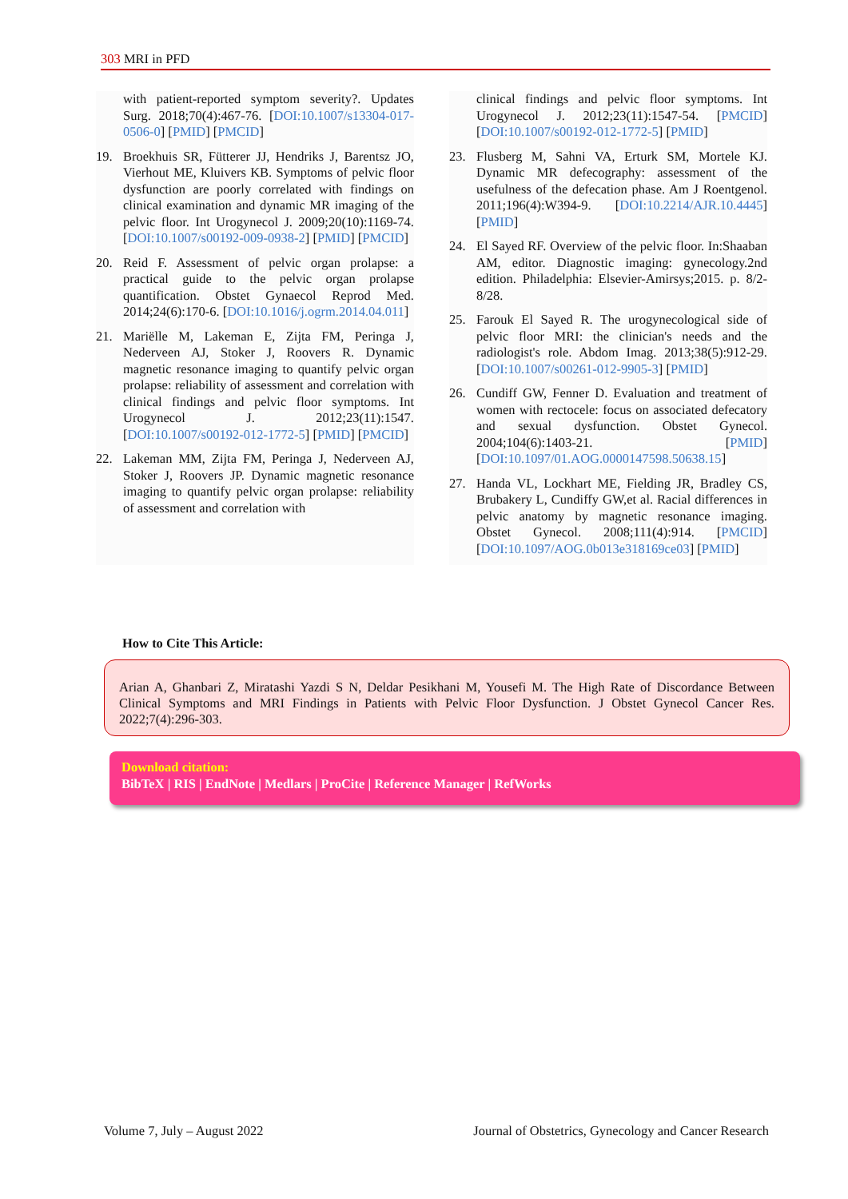303 MRI in PFD
with patient-reported symptom severity?. Updates Surg. 2018;70(4):467-76. [DOI:10.1007/s13304-017-0506-0] [PMID] [PMCID]
19. Broekhuis SR, Fütterer JJ, Hendriks J, Barentsz JO, Vierhout ME, Kluivers KB. Symptoms of pelvic floor dysfunction are poorly correlated with findings on clinical examination and dynamic MR imaging of the pelvic floor. Int Urogynecol J. 2009;20(10):1169-74. [DOI:10.1007/s00192-009-0938-2] [PMID] [PMCID]
20. Reid F. Assessment of pelvic organ prolapse: a practical guide to the pelvic organ prolapse quantification. Obstet Gynaecol Reprod Med. 2014;24(6):170-6. [DOI:10.1016/j.ogrm.2014.04.011]
21. Mariëlle M, Lakeman E, Zijta FM, Peringa J, Nederveen AJ, Stoker J, Roovers R. Dynamic magnetic resonance imaging to quantify pelvic organ prolapse: reliability of assessment and correlation with clinical findings and pelvic floor symptoms. Int Urogynecol J. 2012;23(11):1547. [DOI:10.1007/s00192-012-1772-5] [PMID] [PMCID]
22. Lakeman MM, Zijta FM, Peringa J, Nederveen AJ, Stoker J, Roovers JP. Dynamic magnetic resonance imaging to quantify pelvic organ prolapse: reliability of assessment and correlation with
clinical findings and pelvic floor symptoms. Int Urogynecol J. 2012;23(11):1547-54. [PMCID] [DOI:10.1007/s00192-012-1772-5] [PMID]
23. Flusberg M, Sahni VA, Erturk SM, Mortele KJ. Dynamic MR defecography: assessment of the usefulness of the defecation phase. Am J Roentgenol. 2011;196(4):W394-9. [DOI:10.2214/AJR.10.4445] [PMID]
24. El Sayed RF. Overview of the pelvic floor. In:Shaaban AM, editor. Diagnostic imaging: gynecology.2nd edition. Philadelphia: Elsevier-Amirsys;2015. p. 8/2-8/28.
25. Farouk El Sayed R. The urogynecological side of pelvic floor MRI: the clinician's needs and the radiologist's role. Abdom Imag. 2013;38(5):912-29. [DOI:10.1007/s00261-012-9905-3] [PMID]
26. Cundiff GW, Fenner D. Evaluation and treatment of women with rectocele: focus on associated defecatory and sexual dysfunction. Obstet Gynecol. 2004;104(6):1403-21. [PMID] [DOI:10.1097/01.AOG.0000147598.50638.15]
27. Handa VL, Lockhart ME, Fielding JR, Bradley CS, Brubakery L, Cundiffy GW,et al. Racial differences in pelvic anatomy by magnetic resonance imaging. Obstet Gynecol. 2008;111(4):914. [PMCID] [DOI:10.1097/AOG.0b013e318169ce03] [PMID]
How to Cite This Article:
Arian A, Ghanbari Z, Miratashi Yazdi S N, Deldar Pesikhani M, Yousefi M. The High Rate of Discordance Between Clinical Symptoms and MRI Findings in Patients with Pelvic Floor Dysfunction. J Obstet Gynecol Cancer Res. 2022;7(4):296-303.
Download citation:
BibTeX | RIS | EndNote | Medlars | ProCite | Reference Manager | RefWorks
Volume 7, July – August 2022 Journal of Obstetrics, Gynecology and Cancer Research